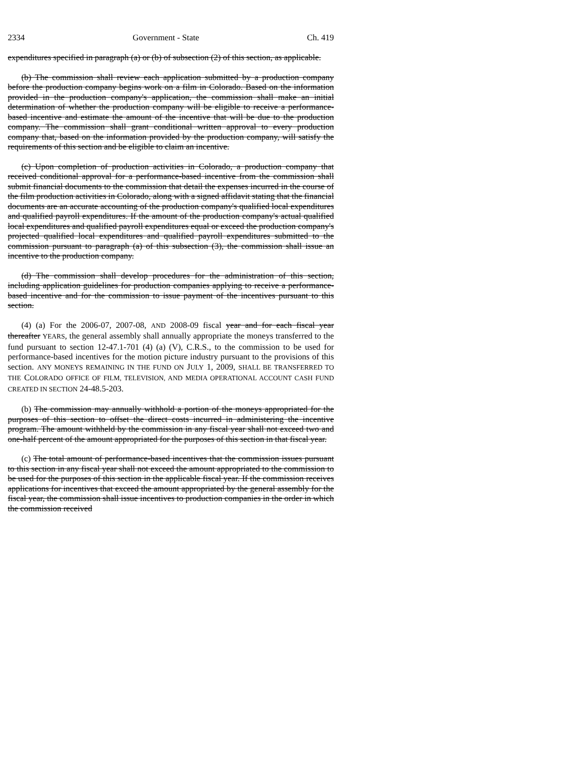2334 Government - State Ch. 419
expenditures specified in paragraph (a) or (b) of subsection (2) of this section, as applicable.
(b) The commission shall review each application submitted by a production company before the production company begins work on a film in Colorado. Based on the information provided in the production company's application, the commission shall make an initial determination of whether the production company will be eligible to receive a performance-based incentive and estimate the amount of the incentive that will be due to the production company. The commission shall grant conditional written approval to every production company that, based on the information provided by the production company, will satisfy the requirements of this section and be eligible to claim an incentive.
(c) Upon completion of production activities in Colorado, a production company that received conditional approval for a performance-based incentive from the commission shall submit financial documents to the commission that detail the expenses incurred in the course of the film production activities in Colorado, along with a signed affidavit stating that the financial documents are an accurate accounting of the production company's qualified local expenditures and qualified payroll expenditures. If the amount of the production company's actual qualified local expenditures and qualified payroll expenditures equal or exceed the production company's projected qualified local expenditures and qualified payroll expenditures submitted to the commission pursuant to paragraph (a) of this subsection (3), the commission shall issue an incentive to the production company.
(d) The commission shall develop procedures for the administration of this section, including application guidelines for production companies applying to receive a performance-based incentive and for the commission to issue payment of the incentives pursuant to this section.
(4) (a) For the 2006-07, 2007-08, AND 2008-09 fiscal year and for each fiscal year thereafter YEARS, the general assembly shall annually appropriate the moneys transferred to the fund pursuant to section 12-47.1-701 (4) (a) (V), C.R.S., to the commission to be used for performance-based incentives for the motion picture industry pursuant to the provisions of this section. ANY MONEYS REMAINING IN THE FUND ON JULY 1, 2009, SHALL BE TRANSFERRED TO THE COLORADO OFFICE OF FILM, TELEVISION, AND MEDIA OPERATIONAL ACCOUNT CASH FUND CREATED IN SECTION 24-48.5-203.
(b) The commission may annually withhold a portion of the moneys appropriated for the purposes of this section to offset the direct costs incurred in administering the incentive program. The amount withheld by the commission in any fiscal year shall not exceed two and one-half percent of the amount appropriated for the purposes of this section in that fiscal year.
(c) The total amount of performance-based incentives that the commission issues pursuant to this section in any fiscal year shall not exceed the amount appropriated to the commission to be used for the purposes of this section in the applicable fiscal year. If the commission receives applications for incentives that exceed the amount appropriated by the general assembly for the fiscal year, the commission shall issue incentives to production companies in the order in which the commission received